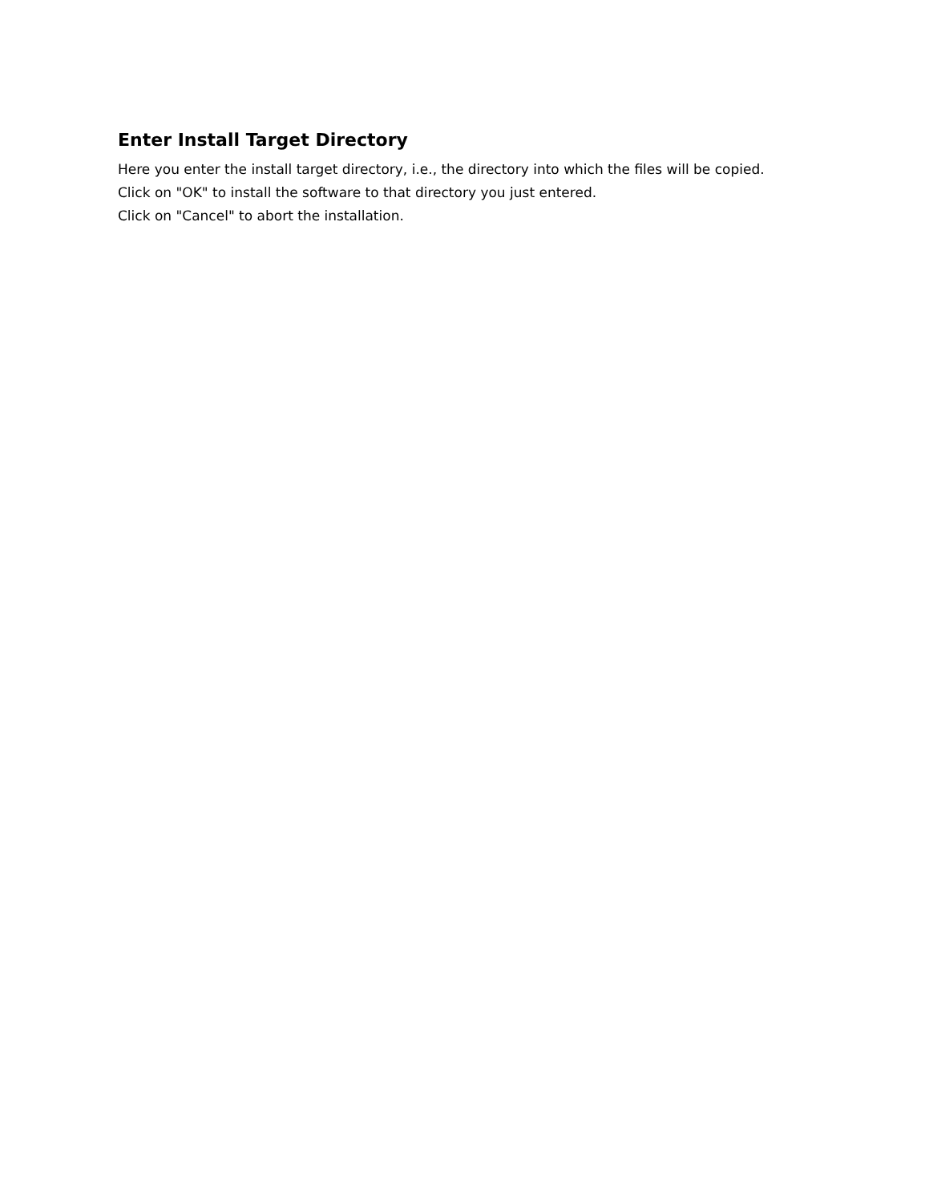Enter Install Target Directory
Here you enter the install target directory, i.e., the directory into which the files will be copied.
Click on "OK" to install the software to that directory you just entered.
Click on "Cancel" to abort the installation.